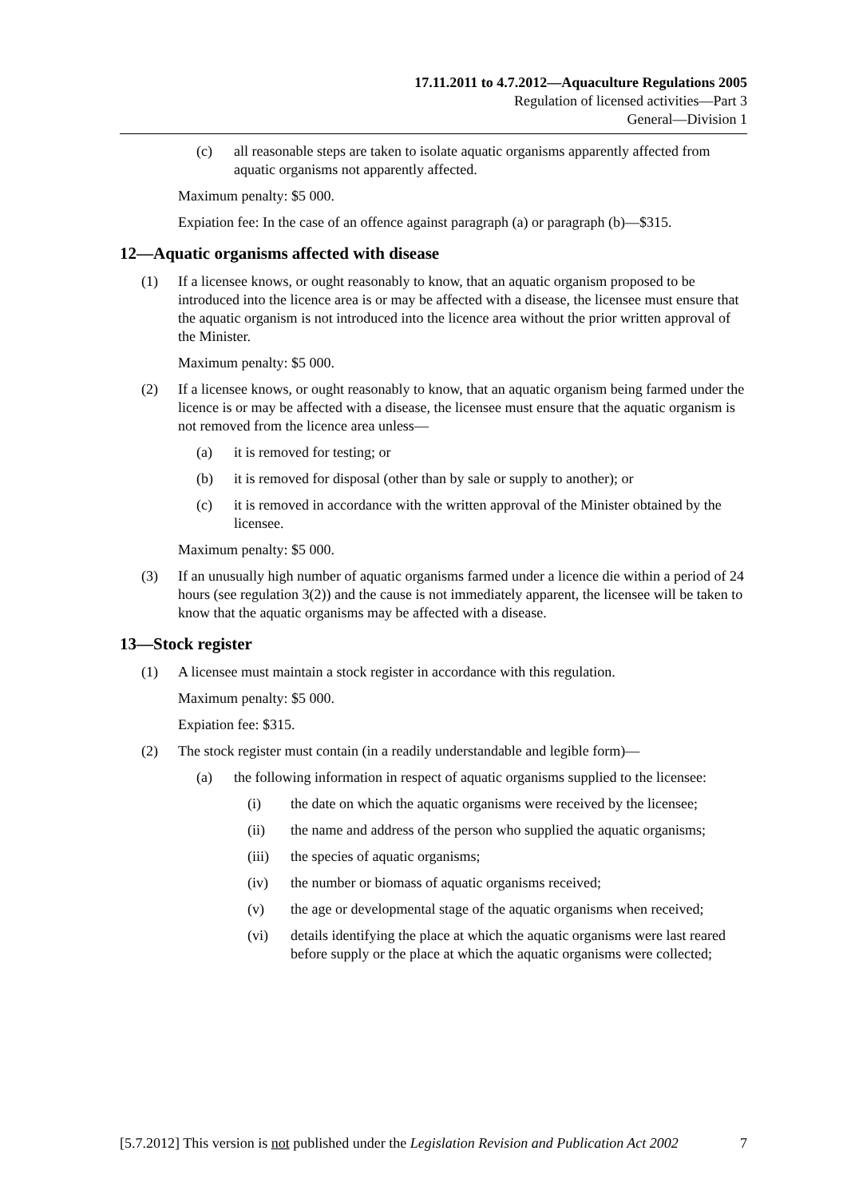17.11.2011 to 4.7.2012—Aquaculture Regulations 2005
Regulation of licensed activities—Part 3
General—Division 1
(c) all reasonable steps are taken to isolate aquatic organisms apparently affected from aquatic organisms not apparently affected.
Maximum penalty: $5 000.
Expiation fee: In the case of an offence against paragraph (a) or paragraph (b)—$315.
12—Aquatic organisms affected with disease
(1) If a licensee knows, or ought reasonably to know, that an aquatic organism proposed to be introduced into the licence area is or may be affected with a disease, the licensee must ensure that the aquatic organism is not introduced into the licence area without the prior written approval of the Minister.
Maximum penalty: $5 000.
(2) If a licensee knows, or ought reasonably to know, that an aquatic organism being farmed under the licence is or may be affected with a disease, the licensee must ensure that the aquatic organism is not removed from the licence area unless—
(a) it is removed for testing; or
(b) it is removed for disposal (other than by sale or supply to another); or
(c) it is removed in accordance with the written approval of the Minister obtained by the licensee.
Maximum penalty: $5 000.
(3) If an unusually high number of aquatic organisms farmed under a licence die within a period of 24 hours (see regulation 3(2)) and the cause is not immediately apparent, the licensee will be taken to know that the aquatic organisms may be affected with a disease.
13—Stock register
(1) A licensee must maintain a stock register in accordance with this regulation.
Maximum penalty: $5 000.
Expiation fee: $315.
(2) The stock register must contain (in a readily understandable and legible form)—
(a) the following information in respect of aquatic organisms supplied to the licensee:
(i) the date on which the aquatic organisms were received by the licensee;
(ii) the name and address of the person who supplied the aquatic organisms;
(iii) the species of aquatic organisms;
(iv) the number or biomass of aquatic organisms received;
(v) the age or developmental stage of the aquatic organisms when received;
(vi) details identifying the place at which the aquatic organisms were last reared before supply or the place at which the aquatic organisms were collected;
[5.7.2012] This version is not published under the Legislation Revision and Publication Act 2002 7